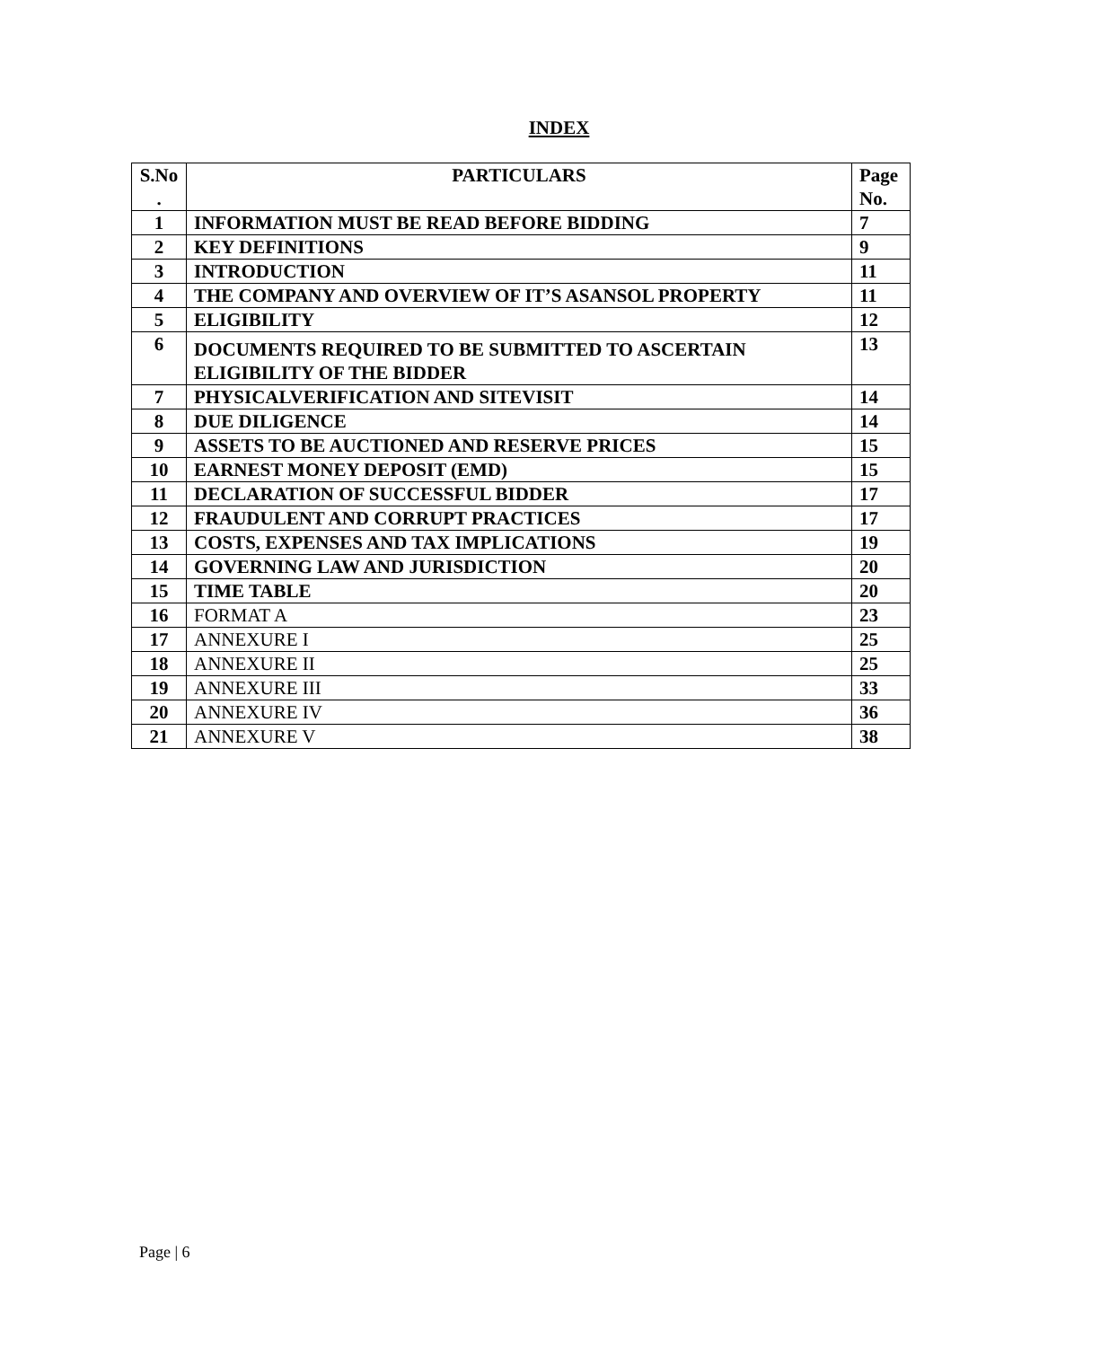INDEX
| S.No . | PARTICULARS | Page No. |
| --- | --- | --- |
| 1 | INFORMATION MUST BE READ BEFORE BIDDING | 7 |
| 2 | KEY DEFINITIONS | 9 |
| 3 | INTRODUCTION | 11 |
| 4 | THE COMPANY AND OVERVIEW OF IT’S ASANSOL PROPERTY | 11 |
| 5 | ELIGIBILITY | 12 |
| 6 | DOCUMENTS REQUIRED TO BE SUBMITTED TO ASCERTAIN ELIGIBILITY OF THE BIDDER | 13 |
| 7 | PHYSICALVERIFICATION AND SITEVISIT | 14 |
| 8 | DUE DILIGENCE | 14 |
| 9 | ASSETS TO BE AUCTIONED AND RESERVE PRICES | 15 |
| 10 | EARNEST MONEY DEPOSIT (EMD) | 15 |
| 11 | DECLARATION OF SUCCESSFUL BIDDER | 17 |
| 12 | FRAUDULENT AND CORRUPT PRACTICES | 17 |
| 13 | COSTS, EXPENSES AND TAX IMPLICATIONS | 19 |
| 14 | GOVERNING LAW AND JURISDICTION | 20 |
| 15 | TIME TABLE | 20 |
| 16 | FORMAT A | 23 |
| 17 | ANNEXURE I | 25 |
| 18 | ANNEXURE II | 25 |
| 19 | ANNEXURE III | 33 |
| 20 | ANNEXURE IV | 36 |
| 21 | ANNEXURE V | 38 |
Page | 6